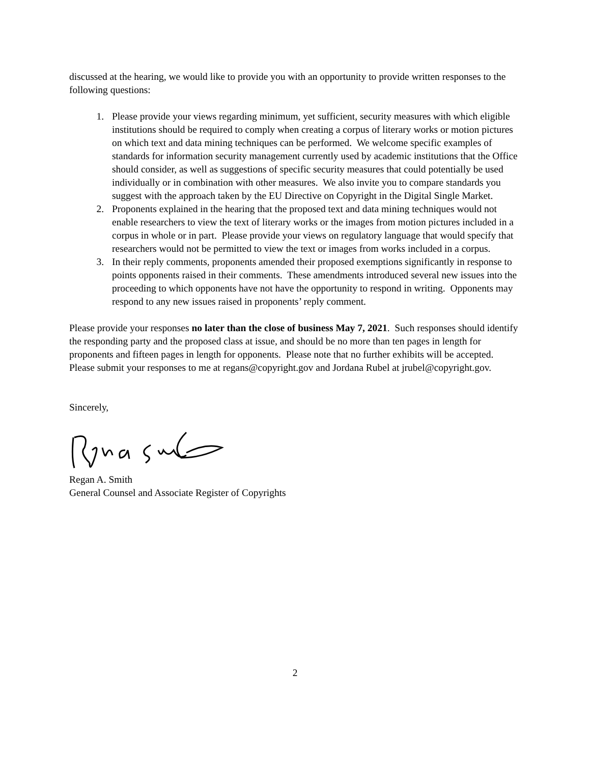discussed at the hearing, we would like to provide you with an opportunity to provide written responses to the following questions:
1. Please provide your views regarding minimum, yet sufficient, security measures with which eligible institutions should be required to comply when creating a corpus of literary works or motion pictures on which text and data mining techniques can be performed. We welcome specific examples of standards for information security management currently used by academic institutions that the Office should consider, as well as suggestions of specific security measures that could potentially be used individually or in combination with other measures. We also invite you to compare standards you suggest with the approach taken by the EU Directive on Copyright in the Digital Single Market.
2. Proponents explained in the hearing that the proposed text and data mining techniques would not enable researchers to view the text of literary works or the images from motion pictures included in a corpus in whole or in part. Please provide your views on regulatory language that would specify that researchers would not be permitted to view the text or images from works included in a corpus.
3. In their reply comments, proponents amended their proposed exemptions significantly in response to points opponents raised in their comments. These amendments introduced several new issues into the proceeding to which opponents have not have the opportunity to respond in writing. Opponents may respond to any new issues raised in proponents’ reply comment.
Please provide your responses no later than the close of business May 7, 2021. Such responses should identify the responding party and the proposed class at issue, and should be no more than ten pages in length for proponents and fifteen pages in length for opponents. Please note that no further exhibits will be accepted. Please submit your responses to me at regans@copyright.gov and Jordana Rubel at jrubel@copyright.gov.
Sincerely,
Regan A. Smith
General Counsel and Associate Register of Copyrights
2